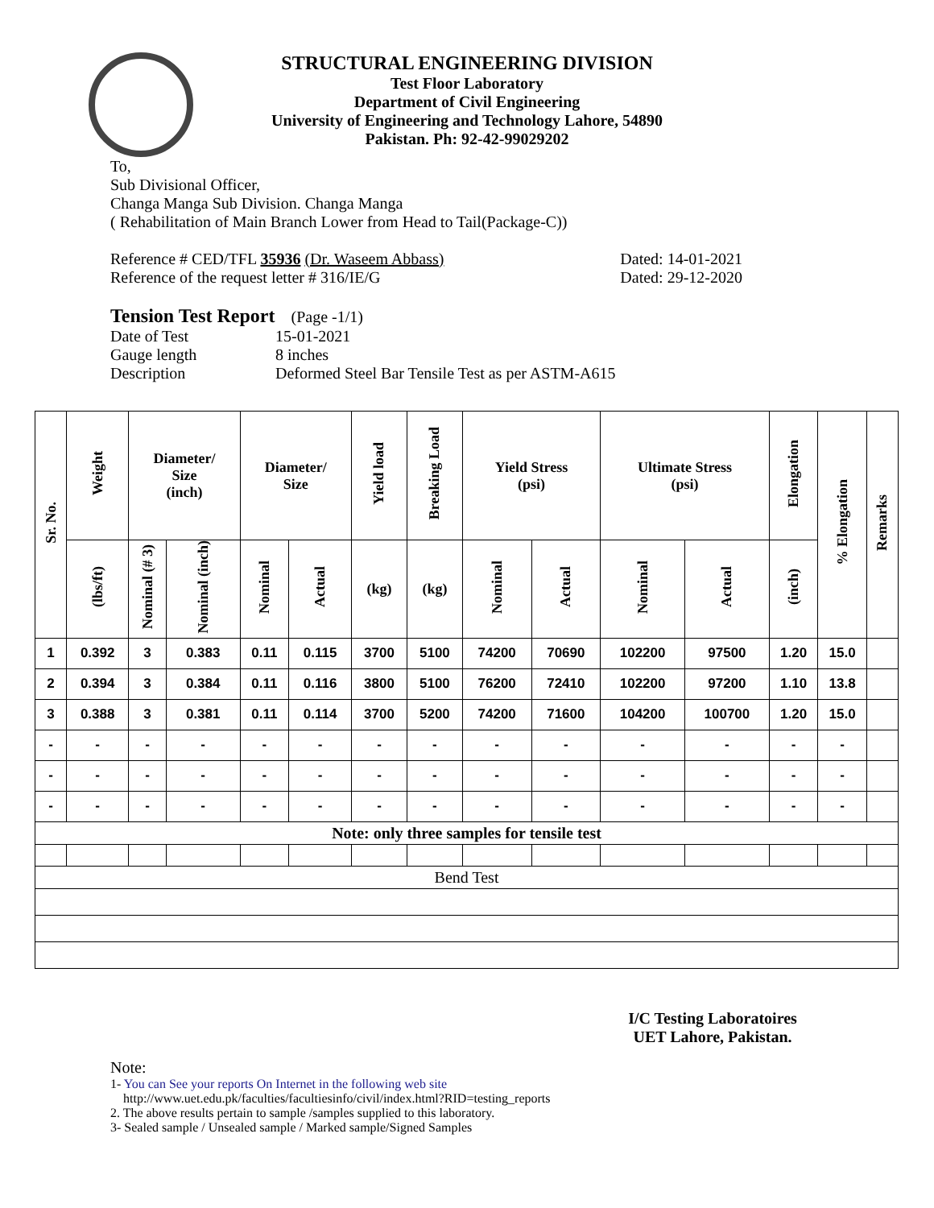STRUCTURAL ENGINEERING DIVISION
Test Floor Laboratory
Department of Civil Engineering
University of Engineering and Technology Lahore, 54890
Pakistan. Ph: 92-42-99029202
To,
Sub Divisional Officer,
Changa Manga Sub Division. Changa Manga
( Rehabilitation of Main Branch Lower from Head to Tail(Package-C))
Reference # CED/TFL 35936 (Dr. Waseem Abbass) Dated: 14-01-2021
Reference of the request letter # 316/IE/G Dated: 29-12-2020
Tension Test Report (Page -1/1)
Date of Test 15-01-2021 Gauge length 8 inches Description Deformed Steel Bar Tensile Test as per ASTM-A615
| Sr. No. | Weight | Diameter/ Size (inch) | | Diameter/ Size | | Yield load | Breaking Load | Yield Stress (psi) | | Ultimate Stress (psi) | | Elongation | % Elongation | Remarks |
| --- | --- | --- | --- | --- | --- | --- | --- | --- | --- | --- | --- | --- | --- | --- |
| | (lbs/ft) | Nominal (# 3) | Nominal (inch) | Nominal | Actual | (kg) | (kg) | Nominal | Actual | Nominal | Actual | (inch) | | |
| 1 | 0.392 | 3 | 0.383 | 0.11 | 0.115 | 3700 | 5100 | 74200 | 70690 | 102200 | 97500 | 1.20 | 15.0 | |
| 2 | 0.394 | 3 | 0.384 | 0.11 | 0.116 | 3800 | 5100 | 76200 | 72410 | 102200 | 97200 | 1.10 | 13.8 | |
| 3 | 0.388 | 3 | 0.381 | 0.11 | 0.114 | 3700 | 5200 | 74200 | 71600 | 104200 | 100700 | 1.20 | 15.0 | |
| - | - | - | - | - | - | - | - | - | - | - | - | - | - | |
| - | - | - | - | - | - | - | - | - | - | - | - | - | - | |
| - | - | - | - | - | - | - | - | - | - | - | - | - | - | |
| Note: only three samples for tensile test | | | | | | | | | | | | | | |
| Bend Test | | | | | | | | | | | | | | |
I/C Testing Laboratoires
UET Lahore, Pakistan.
Note:
1- You can See your reports On Internet in the following web site
http://www.uet.edu.pk/faculties/facultiesinfo/civil/index.html?RID=testing_reports
2. The above results pertain to sample /samples supplied to this laboratory.
3- Sealed sample / Unsealed sample / Marked sample/Signed Samples